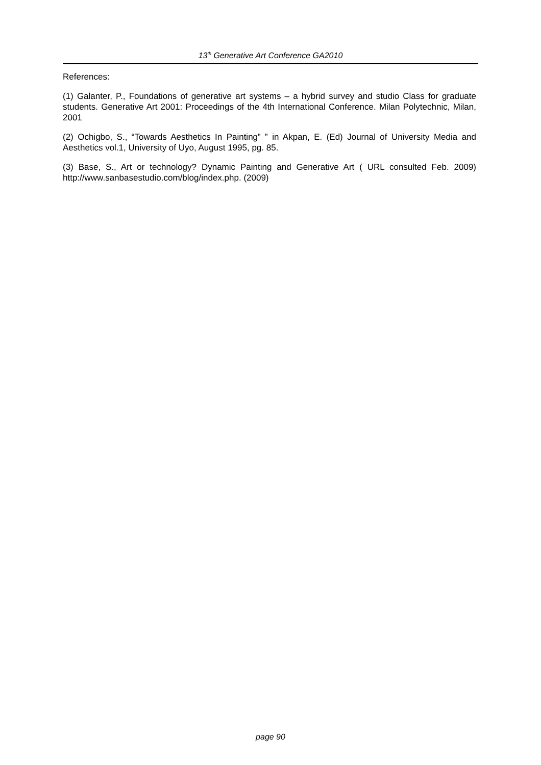13<sup>th</sup> Generative Art Conference GA2010
References:
(1) Galanter, P., Foundations of generative art systems – a hybrid survey and studio Class for graduate students. Generative Art 2001: Proceedings of the 4th International Conference. Milan Polytechnic, Milan, 2001
(2) Ochigbo, S., “Towards Aesthetics In Painting” ” in Akpan, E. (Ed) Journal of University Media and Aesthetics vol.1, University of Uyo, August 1995, pg. 85.
(3) Base, S., Art or technology? Dynamic Painting and Generative Art ( URL consulted Feb. 2009) http://www.sanbasestudio.com/blog/index.php. (2009)
page 90